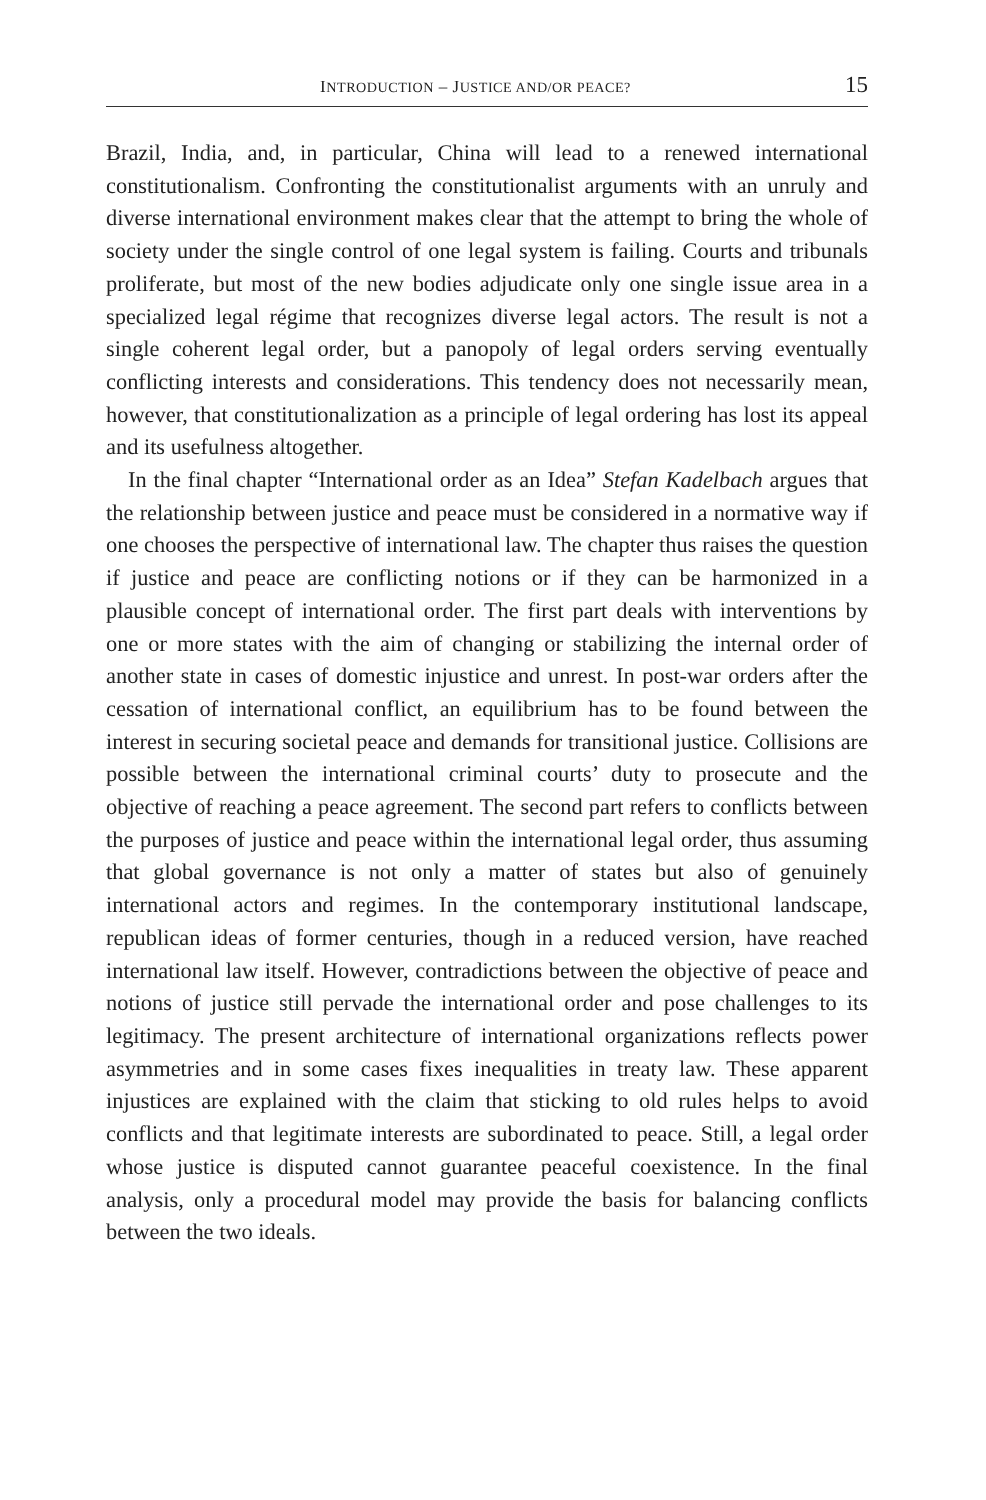INTRODUCTION – JUSTICE AND/OR PEACE? 15
Brazil, India, and, in particular, China will lead to a renewed international constitutionalism. Confronting the constitutionalist arguments with an unruly and diverse international environment makes clear that the attempt to bring the whole of society under the single control of one legal system is failing. Courts and tribunals proliferate, but most of the new bodies adjudicate only one single issue area in a specialized legal régime that recognizes diverse legal actors. The result is not a single coherent legal order, but a panopoly of legal orders serving eventually conflicting interests and considerations. This tendency does not necessarily mean, however, that constitutionalization as a principle of legal ordering has lost its appeal and its usefulness altogether.
In the final chapter “International order as an Idea” Stefan Kadelbach argues that the relationship between justice and peace must be considered in a normative way if one chooses the perspective of international law. The chapter thus raises the question if justice and peace are conflicting notions or if they can be harmonized in a plausible concept of international order. The first part deals with interventions by one or more states with the aim of changing or stabilizing the internal order of another state in cases of domestic injustice and unrest. In post-war orders after the cessation of international conflict, an equilibrium has to be found between the interest in securing societal peace and demands for transitional justice. Collisions are possible between the international criminal courts’ duty to prosecute and the objective of reaching a peace agreement. The second part refers to conflicts between the purposes of justice and peace within the international legal order, thus assuming that global governance is not only a matter of states but also of genuinely international actors and regimes. In the contemporary institutional landscape, republican ideas of former centuries, though in a reduced version, have reached international law itself. However, contradictions between the objective of peace and notions of justice still pervade the international order and pose challenges to its legitimacy. The present architecture of international organizations reflects power asymmetries and in some cases fixes inequalities in treaty law. These apparent injustices are explained with the claim that sticking to old rules helps to avoid conflicts and that legitimate interests are subordinated to peace. Still, a legal order whose justice is disputed cannot guarantee peaceful coexistence. In the final analysis, only a procedural model may provide the basis for balancing conflicts between the two ideals.